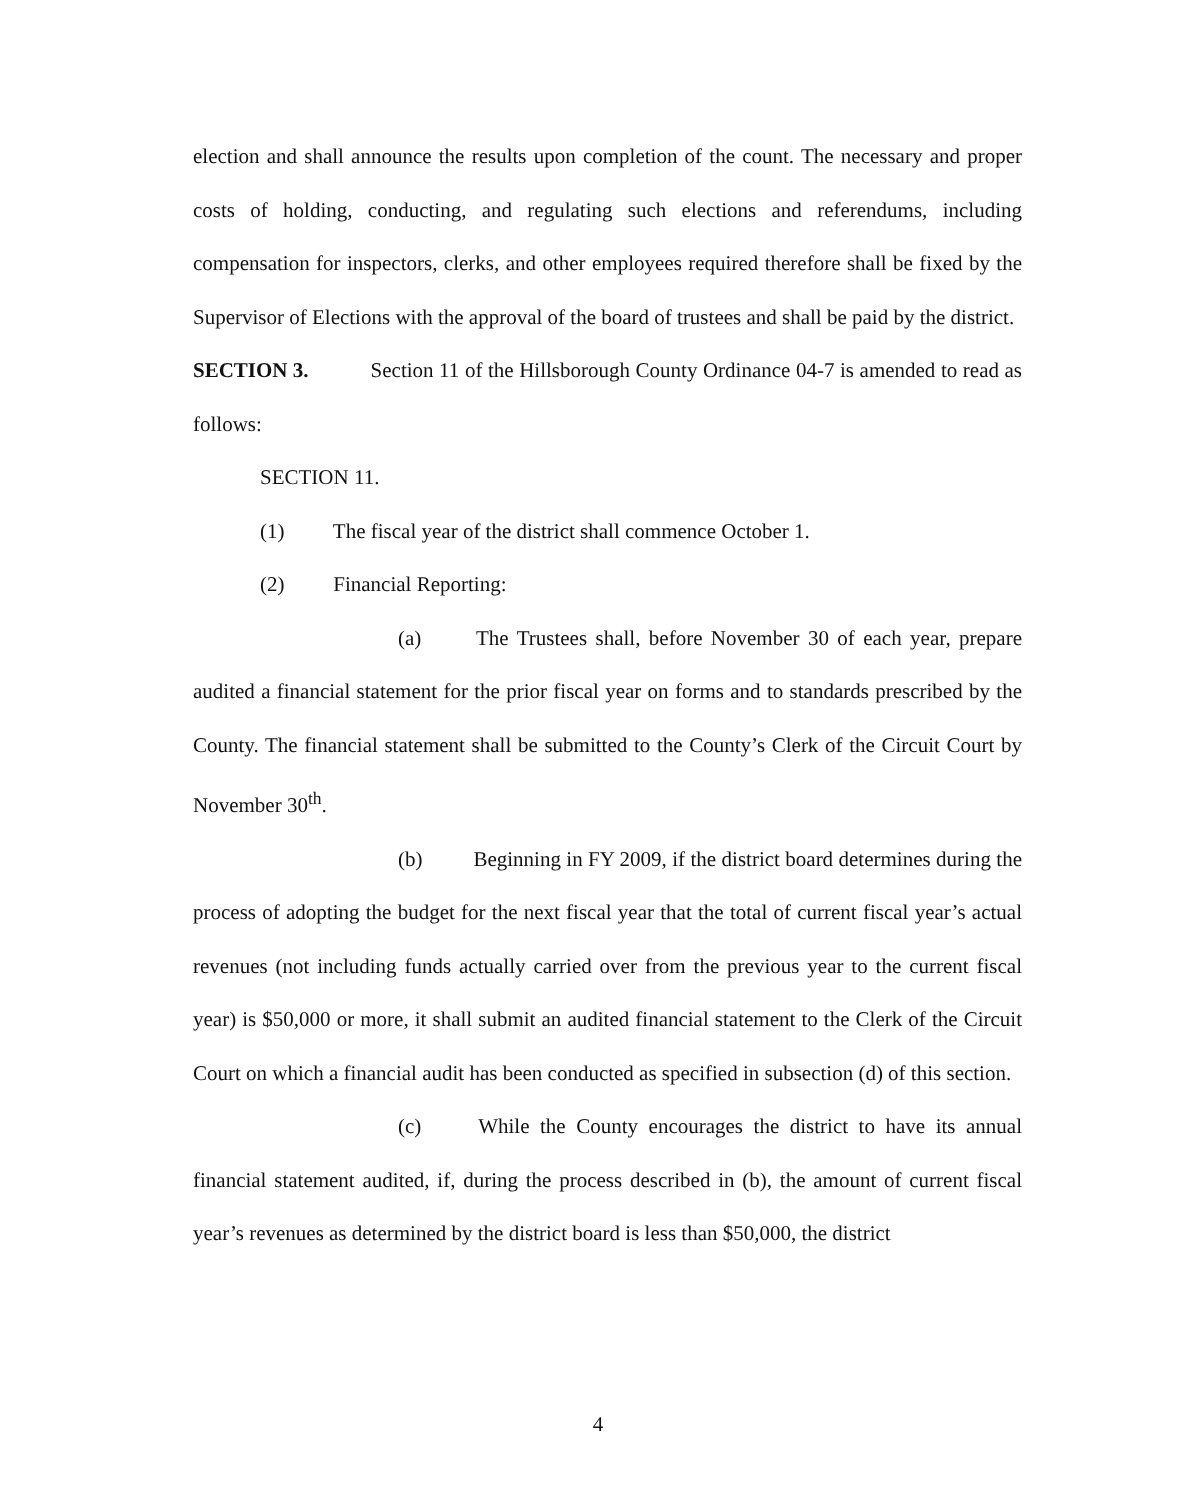election and shall announce the results upon completion of the count. The necessary and proper costs of holding, conducting, and regulating such elections and referendums, including compensation for inspectors, clerks, and other employees required therefore shall be fixed by the Supervisor of Elections with the approval of the board of trustees and shall be paid by the district.
SECTION 3. Section 11 of the Hillsborough County Ordinance 04-7 is amended to read as follows:
SECTION 11.
(1) The fiscal year of the district shall commence October 1.
(2) Financial Reporting:
(a) The Trustees shall, before November 30 of each year, prepare audited a financial statement for the prior fiscal year on forms and to standards prescribed by the County. The financial statement shall be submitted to the County’s Clerk of the Circuit Court by November 30<sup>th</sup>.
(b) Beginning in FY 2009, if the district board determines during the process of adopting the budget for the next fiscal year that the total of current fiscal year’s actual revenues (not including funds actually carried over from the previous year to the current fiscal year) is $50,000 or more, it shall submit an audited financial statement to the Clerk of the Circuit Court on which a financial audit has been conducted as specified in subsection (d) of this section.
(c) While the County encourages the district to have its annual financial statement audited, if, during the process described in (b), the amount of current fiscal year’s revenues as determined by the district board is less than $50,000, the district
4